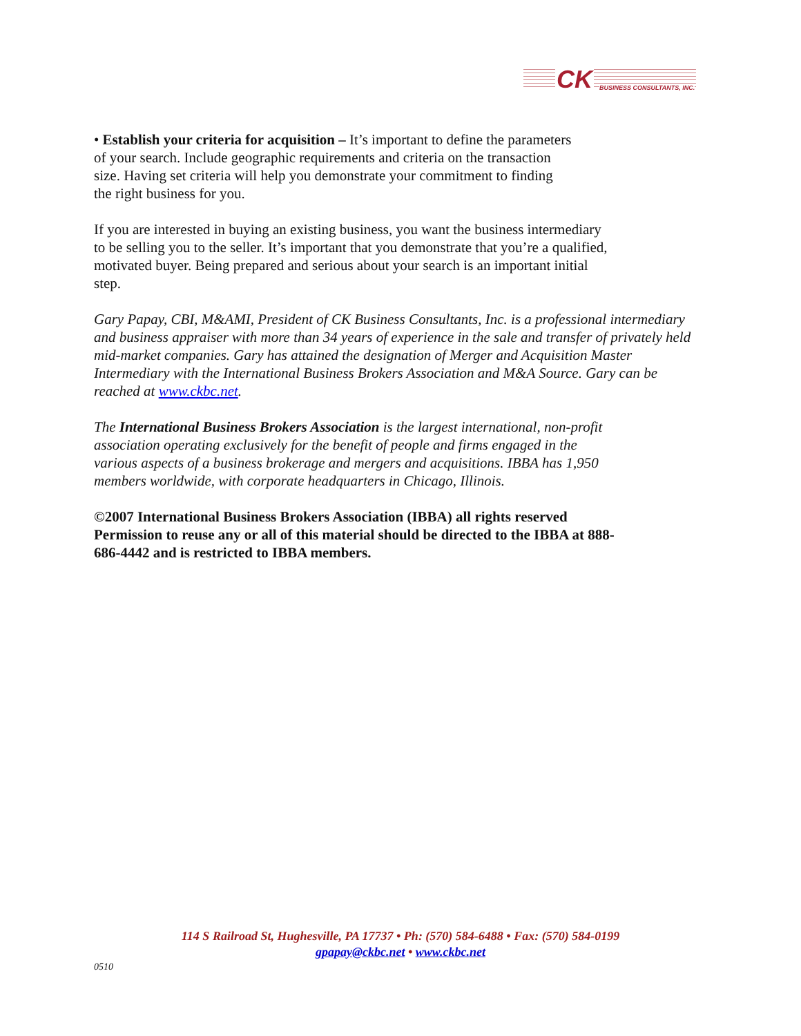CK BUSINESS CONSULTANTS, INC.
• Establish your criteria for acquisition – It’s important to define the parameters
of your search. Include geographic requirements and criteria on the transaction
size. Having set criteria will help you demonstrate your commitment to finding
the right business for you.
If you are interested in buying an existing business, you want the business intermediary
to be selling you to the seller. It’s important that you demonstrate that you’re a qualified,
motivated buyer. Being prepared and serious about your search is an important initial
step.
Gary Papay, CBI, M&AMI, President of CK Business Consultants, Inc. is a professional intermediary and business appraiser with more than 34 years of experience in the sale and transfer of privately held mid-market companies. Gary has attained the designation of Merger and Acquisition Master Intermediary with the International Business Brokers Association and M&A Source. Gary can be reached at www.ckbc.net.
The International Business Brokers Association is the largest international, non-profit
association operating exclusively for the benefit of people and firms engaged in the
various aspects of a business brokerage and mergers and acquisitions. IBBA has 1,950
members worldwide, with corporate headquarters in Chicago, Illinois.
©2007 International Business Brokers Association (IBBA) all rights reserved
Permission to reuse any or all of this material should be directed to the IBBA at 888-
686-4442 and is restricted to IBBA members.
114 S Railroad St, Hughesville, PA 17737 • Ph: (570) 584-6488 • Fax: (570) 584-0199
gpapay@ckbc.net • www.ckbc.net
0510